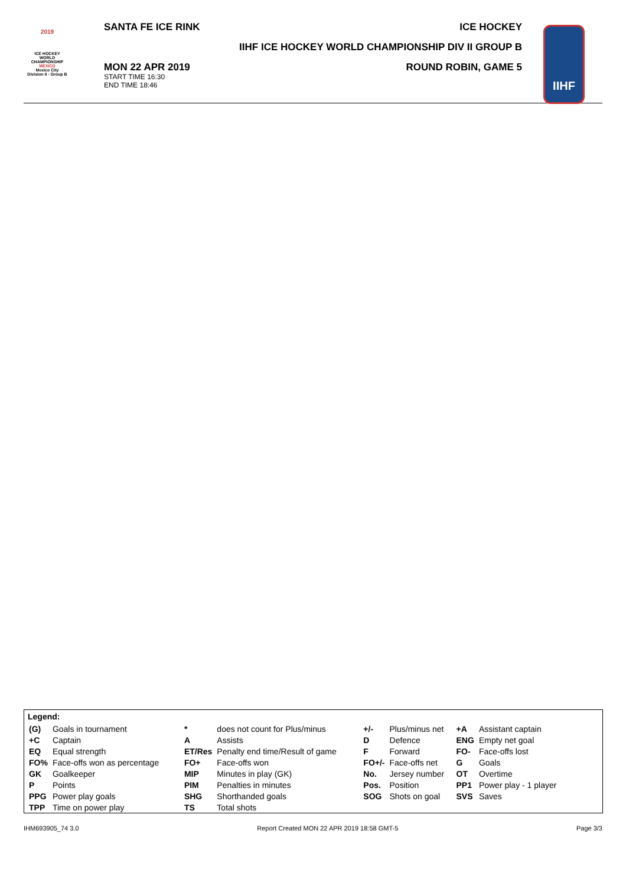2019
ICE HOCKEY
WORLD
CHAMPIONSHIP
MEXICO
Mexico City
Division II - Group B
SANTA FE ICE RINK
MON 22 APR 2019
START TIME 16:30
END TIME 18:46
ICE HOCKEY
IIHF ICE HOCKEY WORLD CHAMPIONSHIP DIV II GROUP B
ROUND ROBIN, GAME 5
IIHF
Legend:
| (G) | Goals in tournament | * | does not count for Plus/minus | +/- | Plus/minus net | +A | Assistant captain |
| +C | Captain | A | Assists | D | Defence | ENG | Empty net goal |
| EQ | Equal strength | ET/Res | Penalty end time/Result of game | F | Forward | FO- | Face-offs lost |
| FO% | Face-offs won as percentage | FO+ | Face-offs won | FO+/- | Face-offs net | G | Goals |
| GK | Goalkeeper | MIP | Minutes in play (GK) | No. | Jersey number | OT | Overtime |
| P | Points | PIM | Penalties in minutes | Pos. | Position | PP1 | Power play - 1 player |
| PPG | Power play goals | SHG | Shorthanded goals | SOG | Shots on goal | SVS | Saves |
| TPP | Time on power play | TS | Total shots | | | | |
IHM693905_74 3.0 Report Created MON 22 APR 2019 18:58 GMT-5 Page 3/3